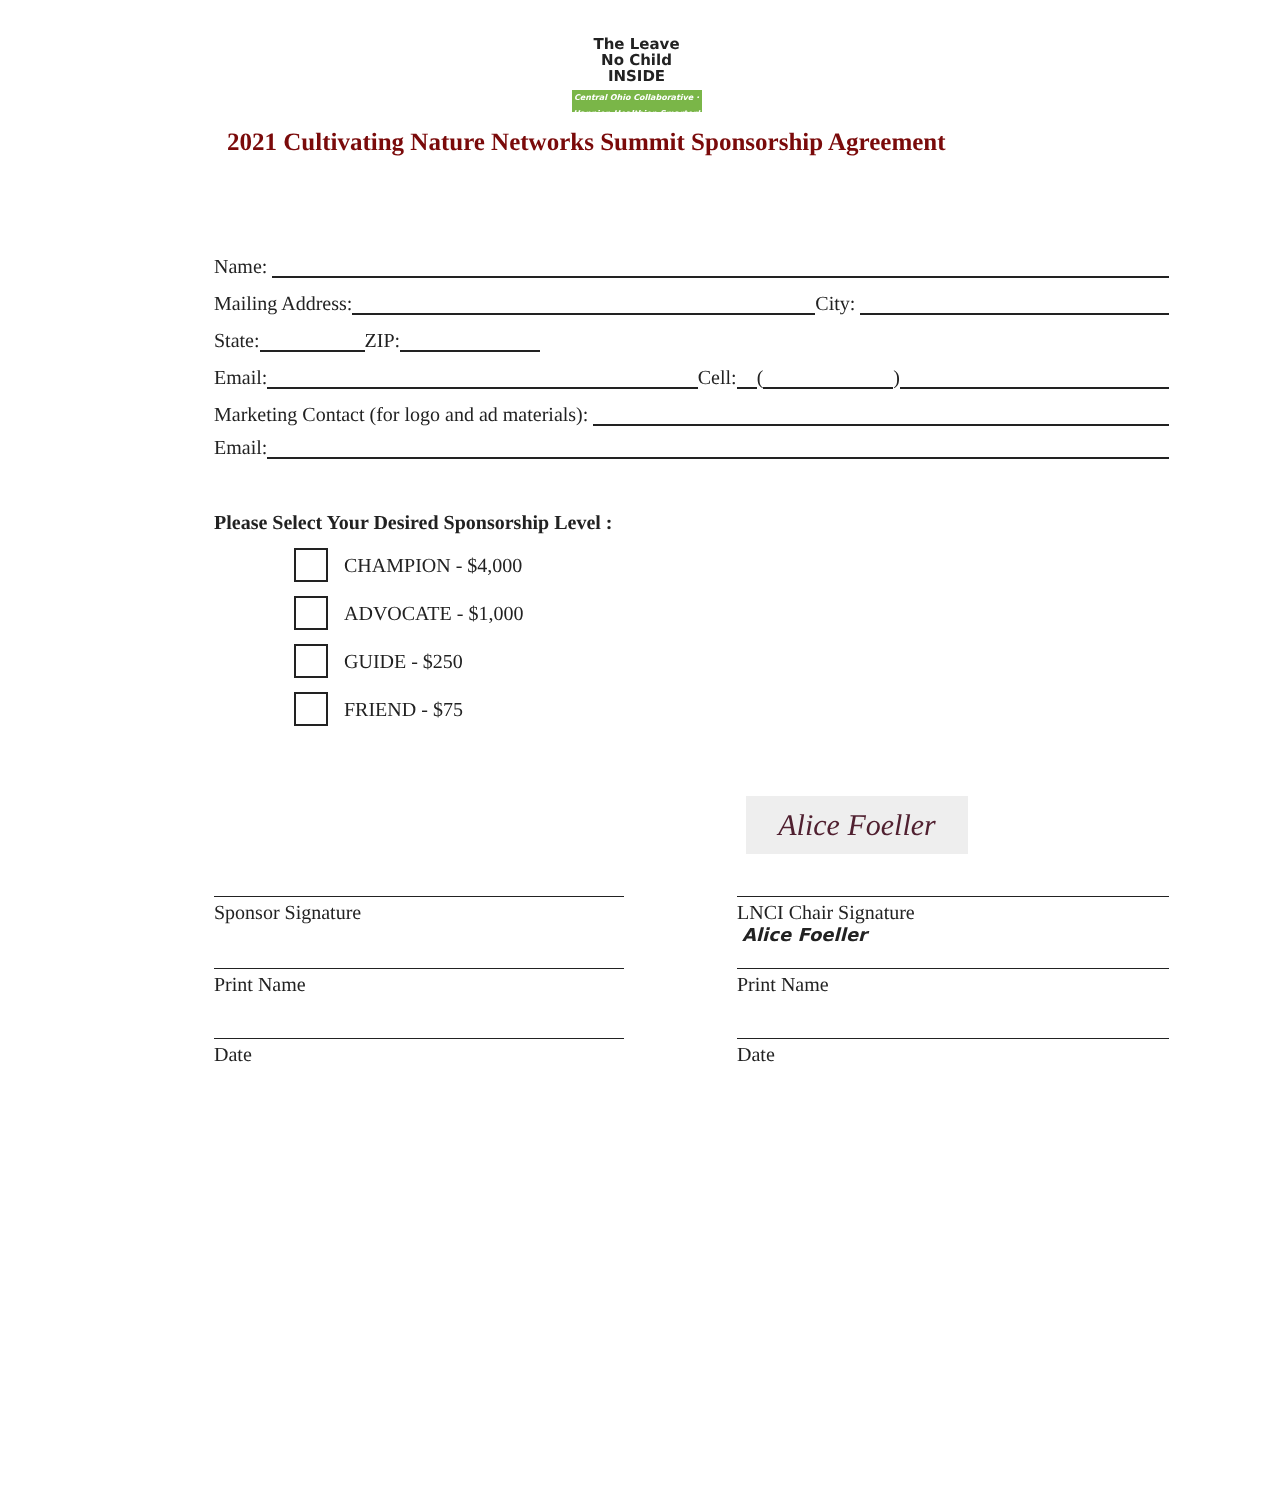The Leave
No Child
INSIDE
Central Ohio Collaborative · Happier, Healthier, Smarter!
2021 Cultivating Nature Networks Summit Sponsorship Agreement
Name:
Mailing Address: City:
State: ZIP:
Email: Cell: ( )
Marketing Contact (for logo and ad materials):
Email:
Please Select Your Desired Sponsorship Level :
CHAMPION - $4,000
ADVOCATE - $1,000
GUIDE - $250
FRIEND - $75
Alice Foeller
Sponsor Signature
Print Name
Date
LNCI Chair Signature
Alice Foeller
Print Name
Date